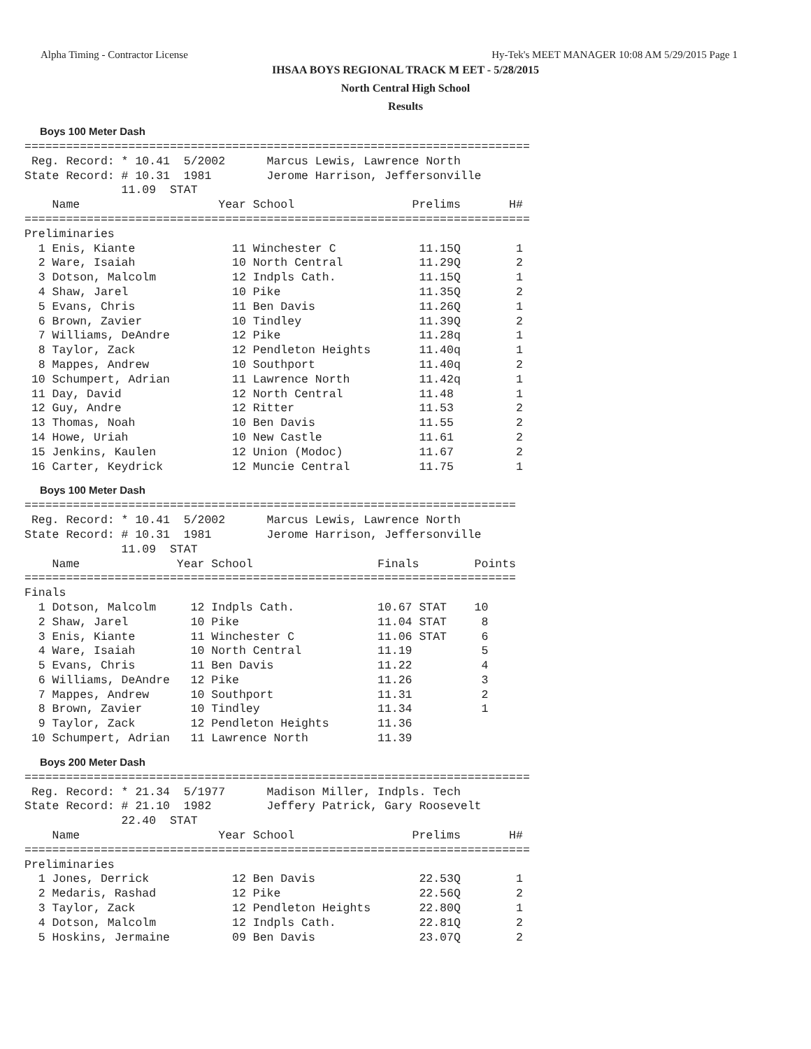Alpha Timing - Contractor License Hy-Tek's MEET MANAGER 10:08 AM 5/29/2015 Page 1
IHSAA BOYS REGIONAL TRACK M EET - 5/28/2015
North Central High School
Results
Boys 100 Meter Dash
=========================================================================
 Reg. Record: * 10.41  5/2002      Marcus Lewis, Lawrence North
State Record: # 10.31  1981        Jerome Harrison, Jeffersonville
              11.09  STAT
    Name                    Year School                 Prelims       H#
=========================================================================
Preliminaries
  1 Enis, Kiante              11 Winchester C            11.15Q        1
  2 Ware, Isaiah              10 North Central           11.29Q        2
  3 Dotson, Malcolm           12 Indpls Cath.            11.15Q        1
  4 Shaw, Jarel               10 Pike                    11.35Q        2
  5 Evans, Chris              11 Ben Davis               11.26Q        1
  6 Brown, Zavier             10 Tindley                 11.39Q        2
  7 Williams, DeAndre         12 Pike                    11.28q        1
  8 Taylor, Zack              12 Pendleton Heights       11.40q        1
  8 Mappes, Andrew            10 Southport               11.40q        2
 10 Schumpert, Adrian         11 Lawrence North          11.42q        1
 11 Day, David                12 North Central           11.48         1
 12 Guy, Andre                12 Ritter                  11.53         2
 13 Thomas, Noah              10 Ben Davis               11.55         2
 14 Howe, Uriah               10 New Castle              11.61         2
 15 Jenkins, Kaulen           12 Union (Modoc)           11.67         2
 16 Carter, Keydrick          12 Muncie Central          11.75         1
Boys 100 Meter Dash
=======================================================================
 Reg. Record: * 10.41  5/2002      Marcus Lewis, Lawrence North
State Record: # 10.31  1981        Jerome Harrison, Jeffersonville
              11.09  STAT
    Name              Year School                  Finals        Points
=======================================================================
Finals
  1 Dotson, Malcolm     12 Indpls Cath.            10.67 STAT    10
  2 Shaw, Jarel         10 Pike                    11.04 STAT     8
  3 Enis, Kiante        11 Winchester C            11.06 STAT     6
  4 Ware, Isaiah        10 North Central           11.19          5
  5 Evans, Chris        11 Ben Davis               11.22          4
  6 Williams, DeAndre   12 Pike                    11.26          3
  7 Mappes, Andrew      10 Southport               11.31          2
  8 Brown, Zavier       10 Tindley                 11.34          1
  9 Taylor, Zack        12 Pendleton Heights       11.36
 10 Schumpert, Adrian   11 Lawrence North          11.39
Boys 200 Meter Dash
=========================================================================
 Reg. Record: * 21.34  5/1977      Madison Miller, Indpls. Tech
State Record: # 21.10  1982        Jeffery Patrick, Gary Roosevelt
              22.40  STAT
    Name                    Year School                 Prelims       H#
=========================================================================
Preliminaries
  1 Jones, Derrick            12 Ben Davis               22.53Q        1
  2 Medaris, Rashad           12 Pike                    22.56Q        2
  3 Taylor, Zack              12 Pendleton Heights       22.80Q        1
  4 Dotson, Malcolm           12 Indpls Cath.            22.81Q        2
  5 Hoskins, Jermaine         09 Ben Davis               23.07Q        2